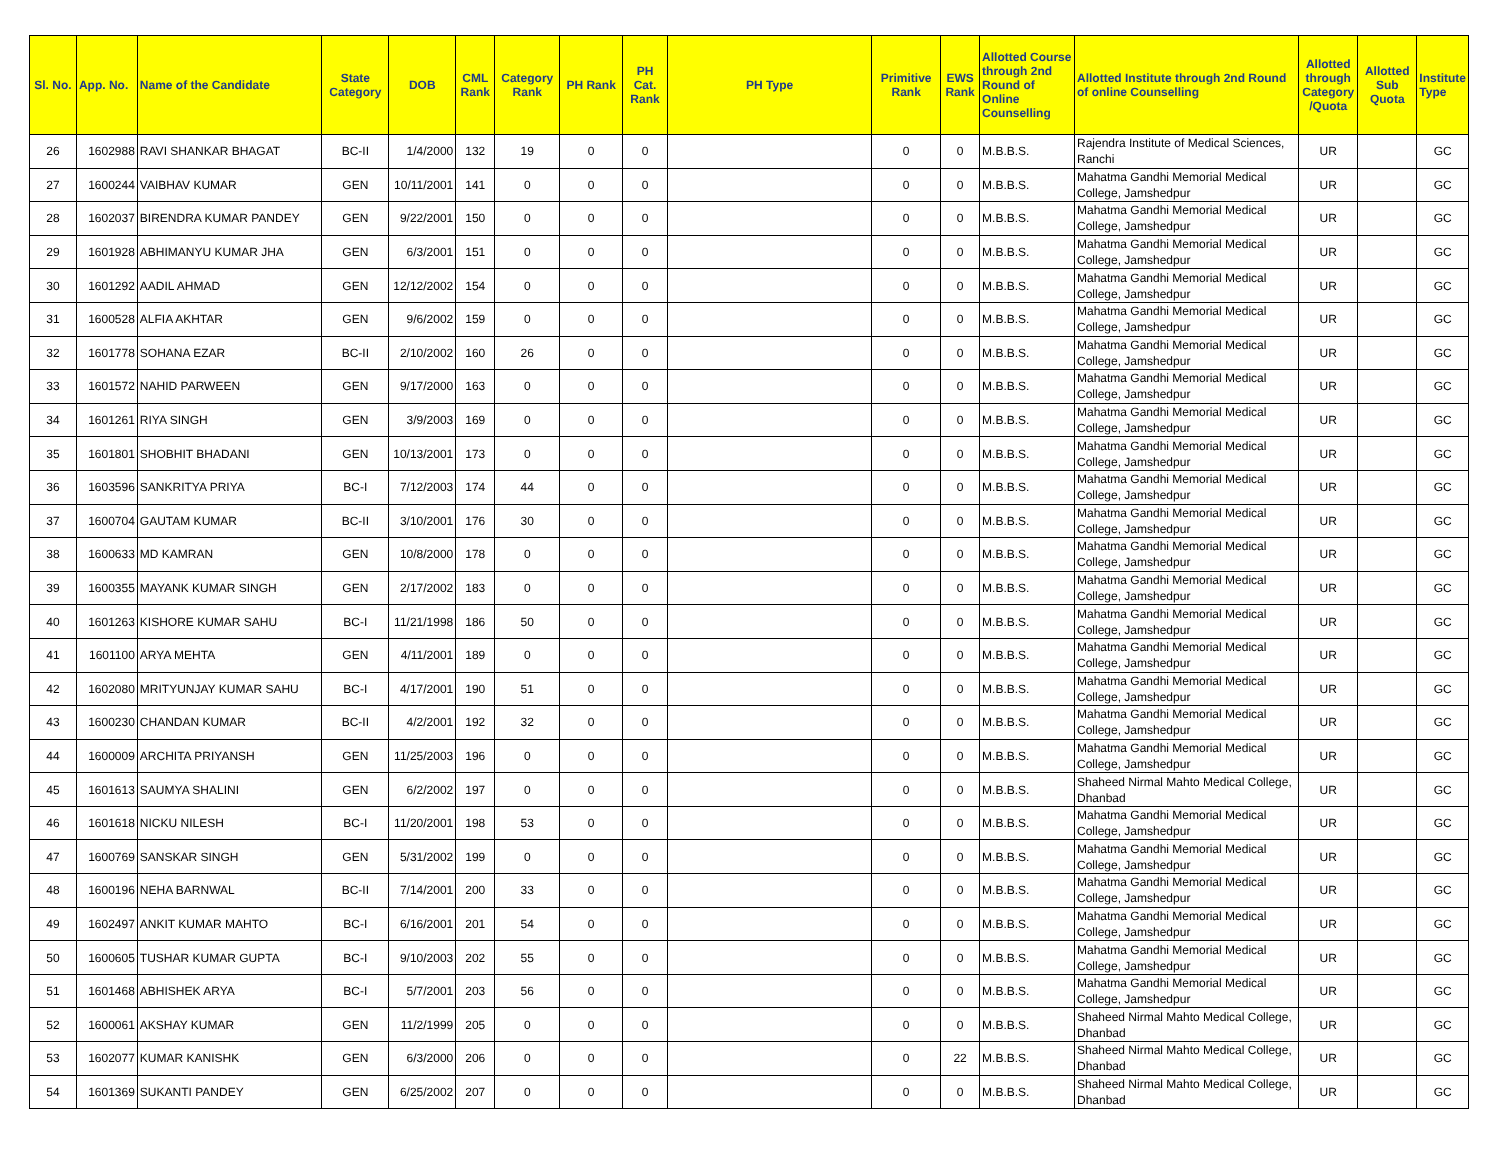| Sl. No. | App. No. | Name of the Candidate | State Category | DOB | CML Rank | Category Rank | PH Rank | PH Cat. Rank | PH Type | Primitive Rank | EWS Rank | Allotted Course through 2nd Round of Online Counselling | Allotted Institute through 2nd Round of online Counselling | Allotted through Category /Quota | Allotted Sub Quota | Institute Type |
| --- | --- | --- | --- | --- | --- | --- | --- | --- | --- | --- | --- | --- | --- | --- | --- | --- |
| 26 | 1602988 | RAVI SHANKAR BHAGAT | BC-II | 1/4/2000 | 132 | 19 | 0 | 0 | | 0 | 0 | M.B.B.S. | Rajendra Institute of Medical Sciences, Ranchi | UR | | GC |
| 27 | 1600244 | VAIBHAV KUMAR | GEN | 10/11/2001 | 141 | 0 | 0 | 0 | | 0 | 0 | M.B.B.S. | Mahatma Gandhi Memorial Medical College, Jamshedpur | UR | | GC |
| 28 | 1602037 | BIRENDRA KUMAR PANDEY | GEN | 9/22/2001 | 150 | 0 | 0 | 0 | | 0 | 0 | M.B.B.S. | Mahatma Gandhi Memorial Medical College, Jamshedpur | UR | | GC |
| 29 | 1601928 | ABHIMANYU KUMAR JHA | GEN | 6/3/2001 | 151 | 0 | 0 | 0 | | 0 | 0 | M.B.B.S. | Mahatma Gandhi Memorial Medical College, Jamshedpur | UR | | GC |
| 30 | 1601292 | AADIL AHMAD | GEN | 12/12/2002 | 154 | 0 | 0 | 0 | | 0 | 0 | M.B.B.S. | Mahatma Gandhi Memorial Medical College, Jamshedpur | UR | | GC |
| 31 | 1600528 | ALFIA AKHTAR | GEN | 9/6/2002 | 159 | 0 | 0 | 0 | | 0 | 0 | M.B.B.S. | Mahatma Gandhi Memorial Medical College, Jamshedpur | UR | | GC |
| 32 | 1601778 | SOHANA EZAR | BC-II | 2/10/2002 | 160 | 26 | 0 | 0 | | 0 | 0 | M.B.B.S. | Mahatma Gandhi Memorial Medical College, Jamshedpur | UR | | GC |
| 33 | 1601572 | NAHID PARWEEN | GEN | 9/17/2000 | 163 | 0 | 0 | 0 | | 0 | 0 | M.B.B.S. | Mahatma Gandhi Memorial Medical College, Jamshedpur | UR | | GC |
| 34 | 1601261 | RIYA SINGH | GEN | 3/9/2003 | 169 | 0 | 0 | 0 | | 0 | 0 | M.B.B.S. | Mahatma Gandhi Memorial Medical College, Jamshedpur | UR | | GC |
| 35 | 1601801 | SHOBHIT BHADANI | GEN | 10/13/2001 | 173 | 0 | 0 | 0 | | 0 | 0 | M.B.B.S. | Mahatma Gandhi Memorial Medical College, Jamshedpur | UR | | GC |
| 36 | 1603596 | SANKRITYA PRIYA | BC-I | 7/12/2003 | 174 | 44 | 0 | 0 | | 0 | 0 | M.B.B.S. | Mahatma Gandhi Memorial Medical College, Jamshedpur | UR | | GC |
| 37 | 1600704 | GAUTAM KUMAR | BC-II | 3/10/2001 | 176 | 30 | 0 | 0 | | 0 | 0 | M.B.B.S. | Mahatma Gandhi Memorial Medical College, Jamshedpur | UR | | GC |
| 38 | 1600633 | MD KAMRAN | GEN | 10/8/2000 | 178 | 0 | 0 | 0 | | 0 | 0 | M.B.B.S. | Mahatma Gandhi Memorial Medical College, Jamshedpur | UR | | GC |
| 39 | 1600355 | MAYANK KUMAR SINGH | GEN | 2/17/2002 | 183 | 0 | 0 | 0 | | 0 | 0 | M.B.B.S. | Mahatma Gandhi Memorial Medical College, Jamshedpur | UR | | GC |
| 40 | 1601263 | KISHORE KUMAR SAHU | BC-I | 11/21/1998 | 186 | 50 | 0 | 0 | | 0 | 0 | M.B.B.S. | Mahatma Gandhi Memorial Medical College, Jamshedpur | UR | | GC |
| 41 | 1601100 | ARYA MEHTA | GEN | 4/11/2001 | 189 | 0 | 0 | 0 | | 0 | 0 | M.B.B.S. | Mahatma Gandhi Memorial Medical College, Jamshedpur | UR | | GC |
| 42 | 1602080 | MRITYUNJAY KUMAR SAHU | BC-I | 4/17/2001 | 190 | 51 | 0 | 0 | | 0 | 0 | M.B.B.S. | Mahatma Gandhi Memorial Medical College, Jamshedpur | UR | | GC |
| 43 | 1600230 | CHANDAN KUMAR | BC-II | 4/2/2001 | 192 | 32 | 0 | 0 | | 0 | 0 | M.B.B.S. | Mahatma Gandhi Memorial Medical College, Jamshedpur | UR | | GC |
| 44 | 1600009 | ARCHITA PRIYANSH | GEN | 11/25/2003 | 196 | 0 | 0 | 0 | | 0 | 0 | M.B.B.S. | Mahatma Gandhi Memorial Medical College, Jamshedpur | UR | | GC |
| 45 | 1601613 | SAUMYA SHALINI | GEN | 6/2/2002 | 197 | 0 | 0 | 0 | | 0 | 0 | M.B.B.S. | Shaheed Nirmal Mahto Medical College, Dhanbad | UR | | GC |
| 46 | 1601618 | NICKU NILESH | BC-I | 11/20/2001 | 198 | 53 | 0 | 0 | | 0 | 0 | M.B.B.S. | Mahatma Gandhi Memorial Medical College, Jamshedpur | UR | | GC |
| 47 | 1600769 | SANSKAR SINGH | GEN | 5/31/2002 | 199 | 0 | 0 | 0 | | 0 | 0 | M.B.B.S. | Mahatma Gandhi Memorial Medical College, Jamshedpur | UR | | GC |
| 48 | 1600196 | NEHA BARNWAL | BC-II | 7/14/2001 | 200 | 33 | 0 | 0 | | 0 | 0 | M.B.B.S. | Mahatma Gandhi Memorial Medical College, Jamshedpur | UR | | GC |
| 49 | 1602497 | ANKIT KUMAR MAHTO | BC-I | 6/16/2001 | 201 | 54 | 0 | 0 | | 0 | 0 | M.B.B.S. | Mahatma Gandhi Memorial Medical College, Jamshedpur | UR | | GC |
| 50 | 1600605 | TUSHAR KUMAR GUPTA | BC-I | 9/10/2003 | 202 | 55 | 0 | 0 | | 0 | 0 | M.B.B.S. | Mahatma Gandhi Memorial Medical College, Jamshedpur | UR | | GC |
| 51 | 1601468 | ABHISHEK ARYA | BC-I | 5/7/2001 | 203 | 56 | 0 | 0 | | 0 | 0 | M.B.B.S. | Mahatma Gandhi Memorial Medical College, Jamshedpur | UR | | GC |
| 52 | 1600061 | AKSHAY KUMAR | GEN | 11/2/1999 | 205 | 0 | 0 | 0 | | 0 | 0 | M.B.B.S. | Shaheed Nirmal Mahto Medical College, Dhanbad | UR | | GC |
| 53 | 1602077 | KUMAR KANISHK | GEN | 6/3/2000 | 206 | 0 | 0 | 0 | | 0 | 22 | M.B.B.S. | Shaheed Nirmal Mahto Medical College, Dhanbad | UR | | GC |
| 54 | 1601369 | SUKANTI PANDEY | GEN | 6/25/2002 | 207 | 0 | 0 | 0 | | 0 | 0 | M.B.B.S. | Shaheed Nirmal Mahto Medical College, Dhanbad | UR | | GC |